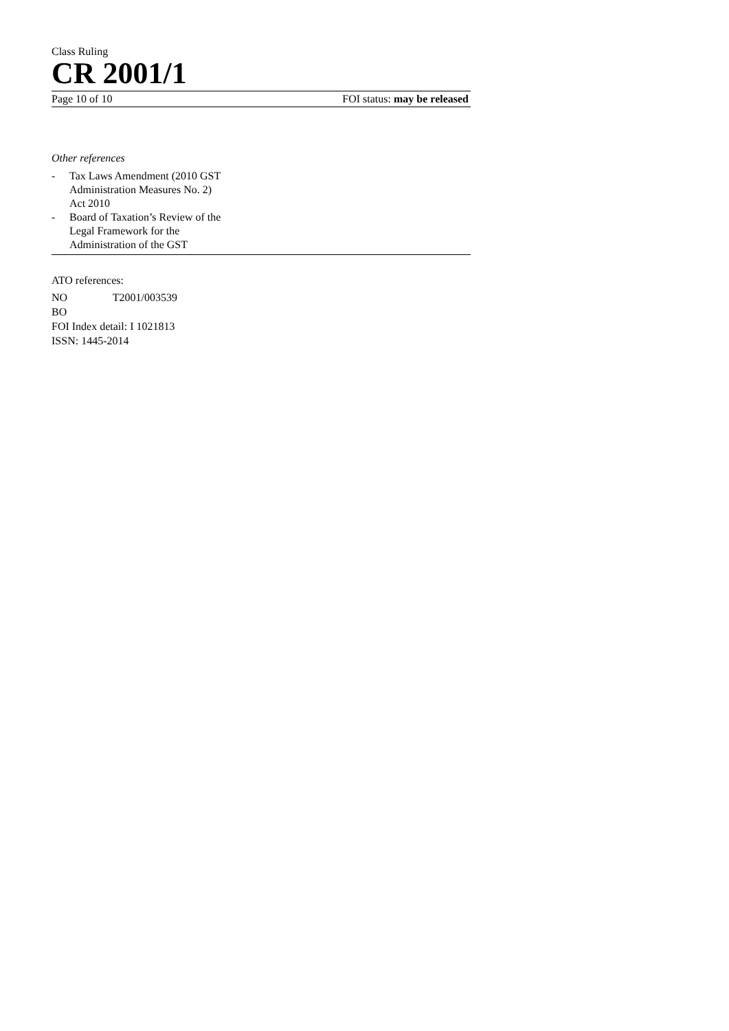Class Ruling
CR 2001/1
Page 10 of 10 FOI status: may be released
Other references
- Tax Laws Amendment (2010 GST
Administration Measures No. 2)
Act 2010
- Board of Taxation’s Review of the
Legal Framework for the
Administration of the GST
ATO references:
NO T2001/003539
BO
FOI Index detail: I 1021813
ISSN: 1445-2014